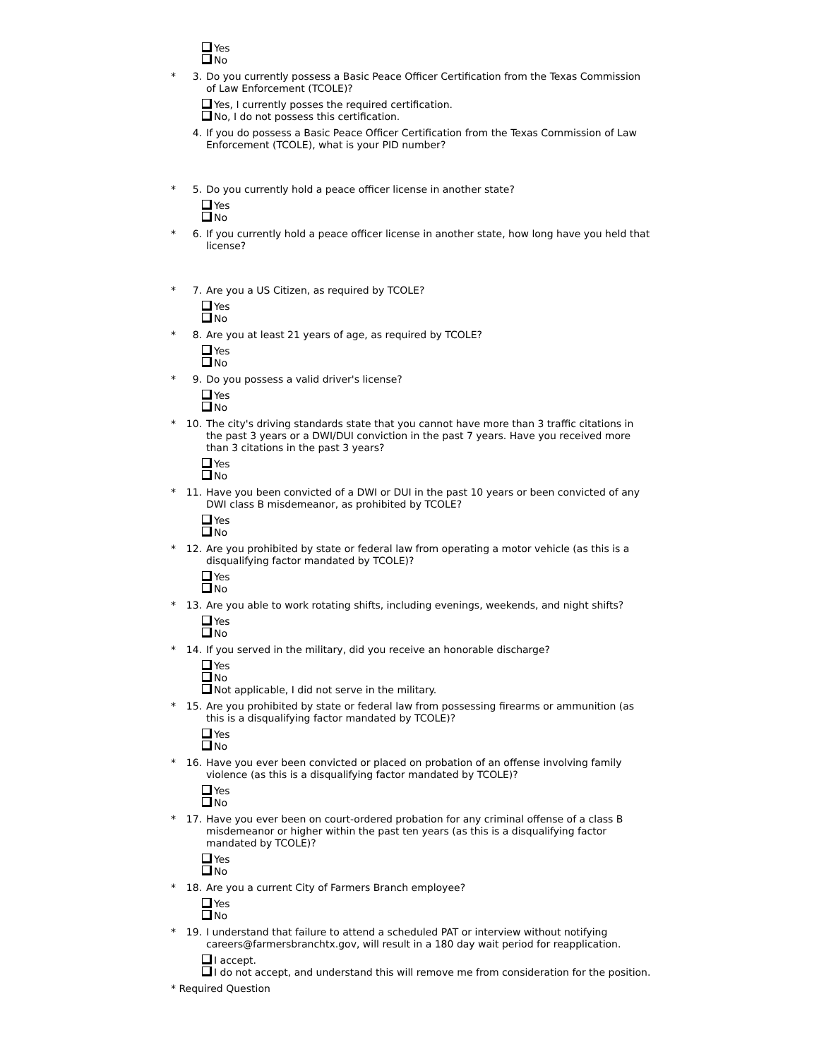Yes
No
* 3. Do you currently possess a Basic Peace Officer Certification from the Texas Commission of Law Enforcement (TCOLE)?
Yes, I currently posses the required certification.
No, I do not possess this certification.
4. If you do possess a Basic Peace Officer Certification from the Texas Commission of Law Enforcement (TCOLE), what is your PID number?
* 5. Do you currently hold a peace officer license in another state?
Yes
No
* 6. If you currently hold a peace officer license in another state, how long have you held that license?
* 7. Are you a US Citizen, as required by TCOLE?
Yes
No
* 8. Are you at least 21 years of age, as required by TCOLE?
Yes
No
* 9. Do you possess a valid driver's license?
Yes
No
* 10. The city's driving standards state that you cannot have more than 3 traffic citations in the past 3 years or a DWI/DUI conviction in the past 7 years. Have you received more than 3 citations in the past 3 years?
Yes
No
* 11. Have you been convicted of a DWI or DUI in the past 10 years or been convicted of any DWI class B misdemeanor, as prohibited by TCOLE?
Yes
No
* 12. Are you prohibited by state or federal law from operating a motor vehicle (as this is a disqualifying factor mandated by TCOLE)?
Yes
No
* 13. Are you able to work rotating shifts, including evenings, weekends, and night shifts?
Yes
No
* 14. If you served in the military, did you receive an honorable discharge?
Yes
No
Not applicable, I did not serve in the military.
* 15. Are you prohibited by state or federal law from possessing firearms or ammunition (as this is a disqualifying factor mandated by TCOLE)?
Yes
No
* 16. Have you ever been convicted or placed on probation of an offense involving family violence (as this is a disqualifying factor mandated by TCOLE)?
Yes
No
* 17. Have you ever been on court-ordered probation for any criminal offense of a class B misdemeanor or higher within the past ten years (as this is a disqualifying factor mandated by TCOLE)?
Yes
No
* 18. Are you a current City of Farmers Branch employee?
Yes
No
* 19. I understand that failure to attend a scheduled PAT or interview without notifying careers@farmersbranchtx.gov, will result in a 180 day wait period for reapplication.
I accept.
I do not accept, and understand this will remove me from consideration for the position.
* Required Question